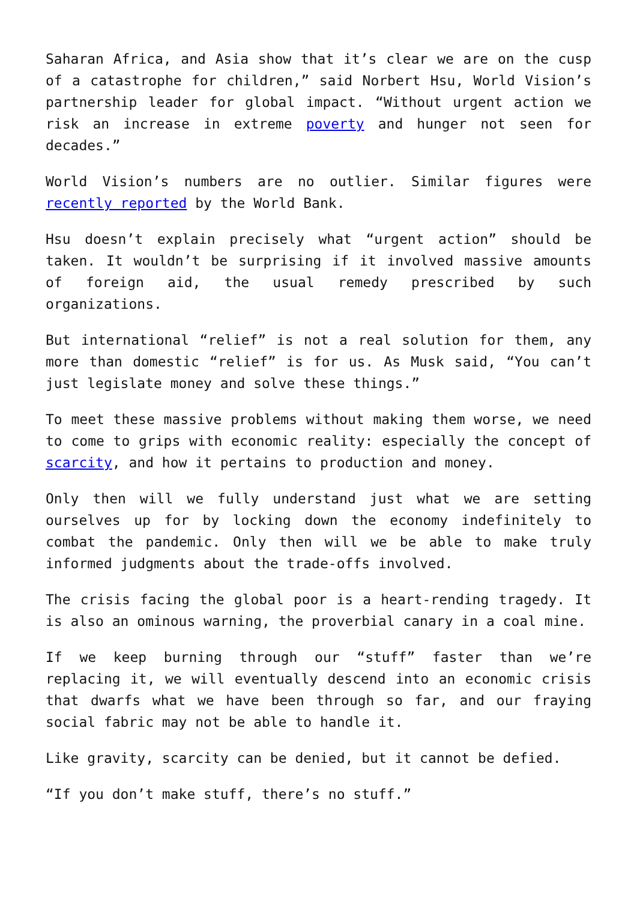Saharan Africa, and Asia show that it’s clear we are on the cusp of a catastrophe for children,” said Norbert Hsu, World Vision’s partnership leader for global impact. “Without urgent action we risk an increase in extreme poverty and hunger not seen for decades.”
World Vision’s numbers are no outlier. Similar figures were recently reported by the World Bank.
Hsu doesn’t explain precisely what “urgent action” should be taken. It wouldn’t be surprising if it involved massive amounts of foreign aid, the usual remedy prescribed by such organizations.
But international “relief” is not a real solution for them, any more than domestic “relief” is for us. As Musk said, “You can’t just legislate money and solve these things.”
To meet these massive problems without making them worse, we need to come to grips with economic reality: especially the concept of scarcity, and how it pertains to production and money.
Only then will we fully understand just what we are setting ourselves up for by locking down the economy indefinitely to combat the pandemic. Only then will we be able to make truly informed judgments about the trade-offs involved.
The crisis facing the global poor is a heart-rending tragedy. It is also an ominous warning, the proverbial canary in a coal mine.
If we keep burning through our “stuff” faster than we’re replacing it, we will eventually descend into an economic crisis that dwarfs what we have been through so far, and our fraying social fabric may not be able to handle it.
Like gravity, scarcity can be denied, but it cannot be defied.
“If you don’t make stuff, there’s no stuff.”